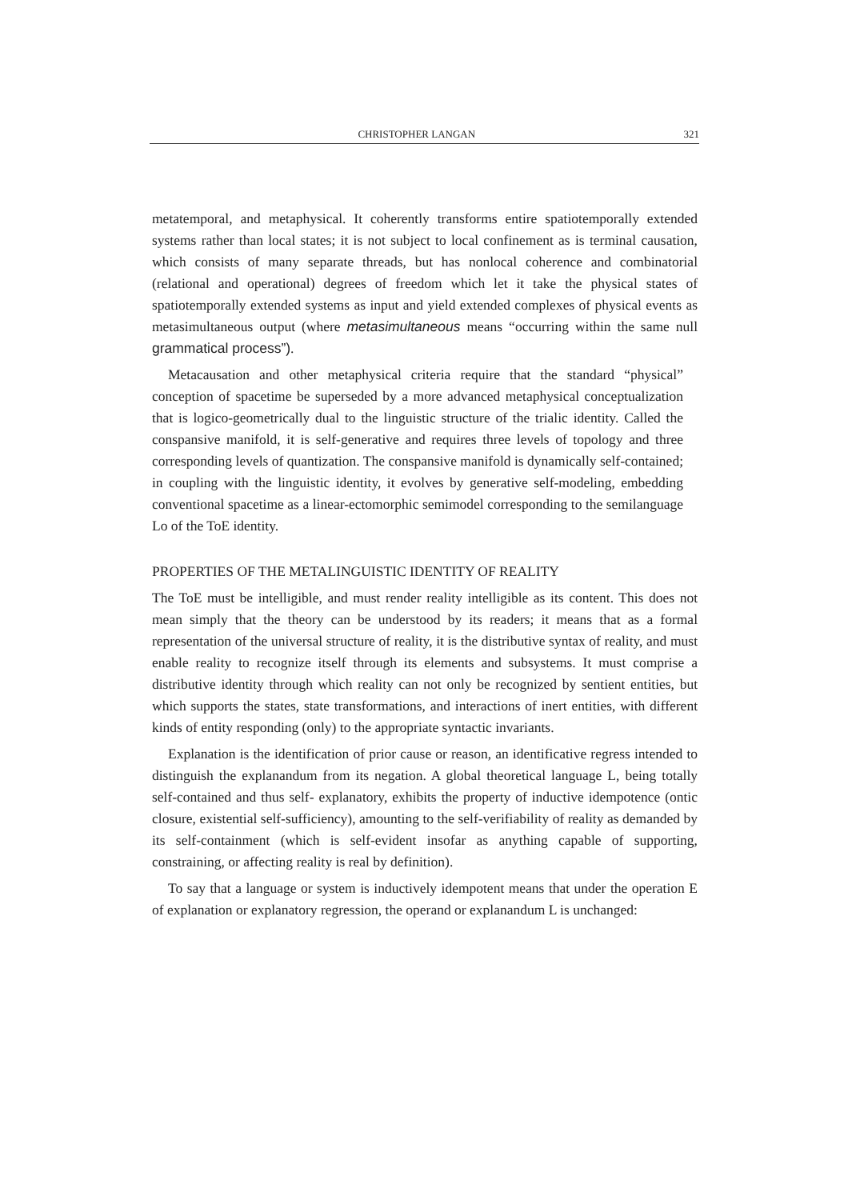CHRISTOPHER LANGAN 321
metatemporal, and metaphysical. It coherently transforms entire spatiotemporally extended systems rather than local states; it is not subject to local confinement as is terminal causation, which consists of many separate threads, but has nonlocal coherence and combinatorial (relational and operational) degrees of freedom which let it take the physical states of spatiotemporally extended systems as input and yield extended complexes of physical events as metasimultaneous output (where metasimultaneous means “occurring within the same null grammatical process”).
Metacausation and other metaphysical criteria require that the standard “physical” conception of spacetime be superseded by a more advanced metaphysical conceptualization that is logico-geometrically dual to the linguistic structure of the trialic identity. Called the conspansive manifold, it is self-generative and requires three levels of topology and three corresponding levels of quantization. The conspansive manifold is dynamically self-contained; in coupling with the linguistic identity, it evolves by generative self-modeling, embedding conventional spacetime as a linear-ectomorphic semimodel corresponding to the semilanguage Lo of the ToE identity.
PROPERTIES OF THE METALINGUISTIC IDENTITY OF REALITY
The ToE must be intelligible, and must render reality intelligible as its content. This does not mean simply that the theory can be understood by its readers; it means that as a formal representation of the universal structure of reality, it is the distributive syntax of reality, and must enable reality to recognize itself through its elements and subsystems. It must comprise a distributive identity through which reality can not only be recognized by sentient entities, but which supports the states, state transformations, and interactions of inert entities, with different kinds of entity responding (only) to the appropriate syntactic invariants.
Explanation is the identification of prior cause or reason, an identificative regress intended to distinguish the explanandum from its negation. A global theoretical language L, being totally self-contained and thus self- explanatory, exhibits the property of inductive idempotence (ontic closure, existential self-sufficiency), amounting to the self-verifiability of reality as demanded by its self-containment (which is self-evident insofar as anything capable of supporting, constraining, or affecting reality is real by definition).
To say that a language or system is inductively idempotent means that under the operation E of explanation or explanatory regression, the operand or explanandum L is unchanged: